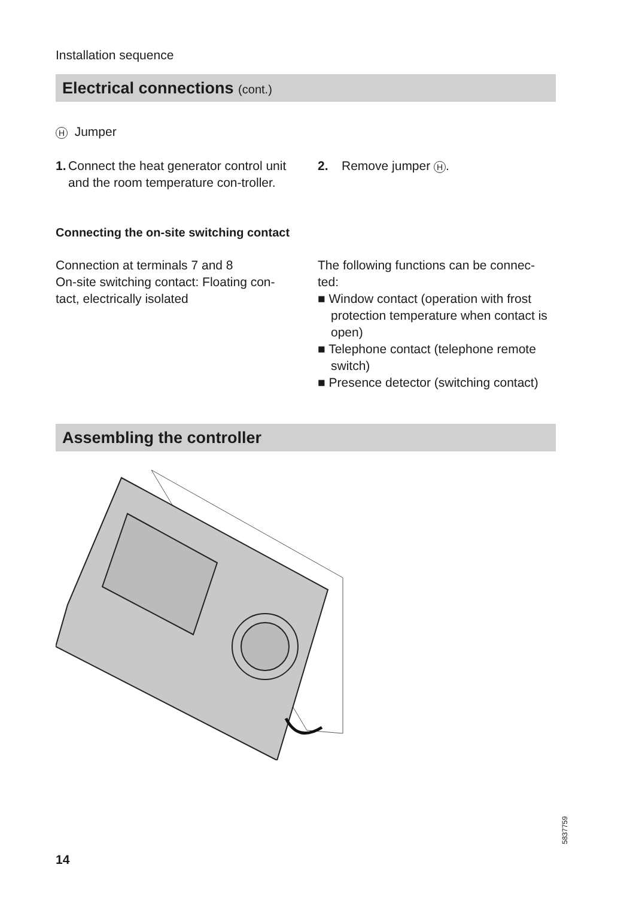Installation sequence
Electrical connections (cont.)
H Jumper
1. Connect the heat generator control unit and the room temperature con-troller.
2. Remove jumper H.
Connecting the on-site switching contact
Connection at terminals 7 and 8
On-site switching contact: Floating con-tact, electrically isolated
The following functions can be connec-ted:
■ Window contact (operation with frost protection temperature when contact is open)
■ Telephone contact (telephone remote switch)
■ Presence detector (switching contact)
Assembling the controller
5837759
14